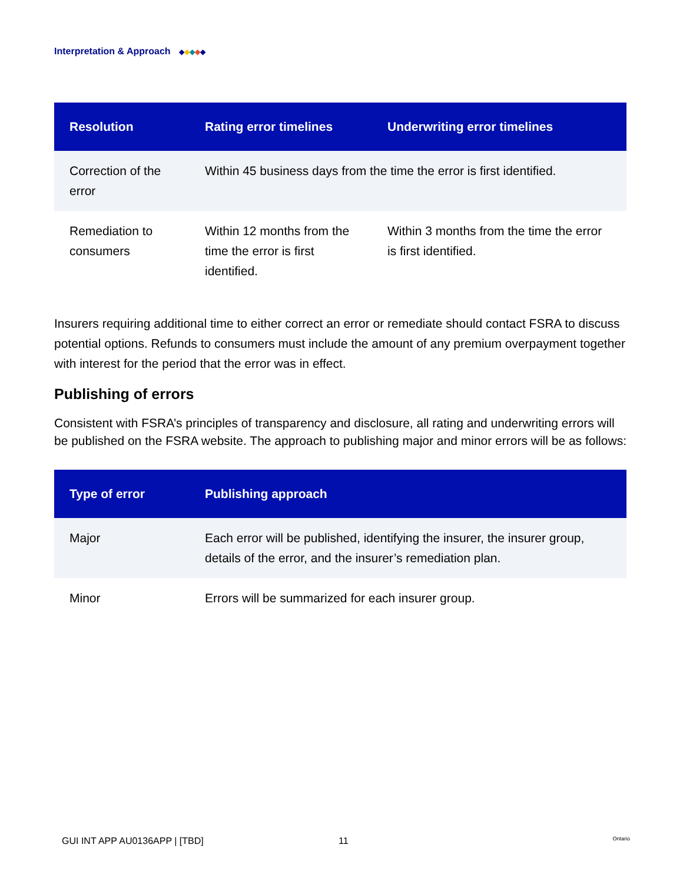Interpretation & Approach ◆◆◆◆◆
| Resolution | Rating error timelines | Underwriting error timelines |
| --- | --- | --- |
| Correction of the error | Within 45 business days from the time the error is first identified. | |
| Remediation to consumers | Within 12 months from the time the error is first identified. | Within 3 months from the time the error is first identified. |
Insurers requiring additional time to either correct an error or remediate should contact FSRA to discuss potential options. Refunds to consumers must include the amount of any premium overpayment together with interest for the period that the error was in effect.
Publishing of errors
Consistent with FSRA’s principles of transparency and disclosure, all rating and underwriting errors will be published on the FSRA website. The approach to publishing major and minor errors will be as follows:
| Type of error | Publishing approach |
| --- | --- |
| Major | Each error will be published, identifying the insurer, the insurer group, details of the error, and the insurer’s remediation plan. |
| Minor | Errors will be summarized for each insurer group. |
GUI INT APP AU0136APP | [TBD] 11 Ontario